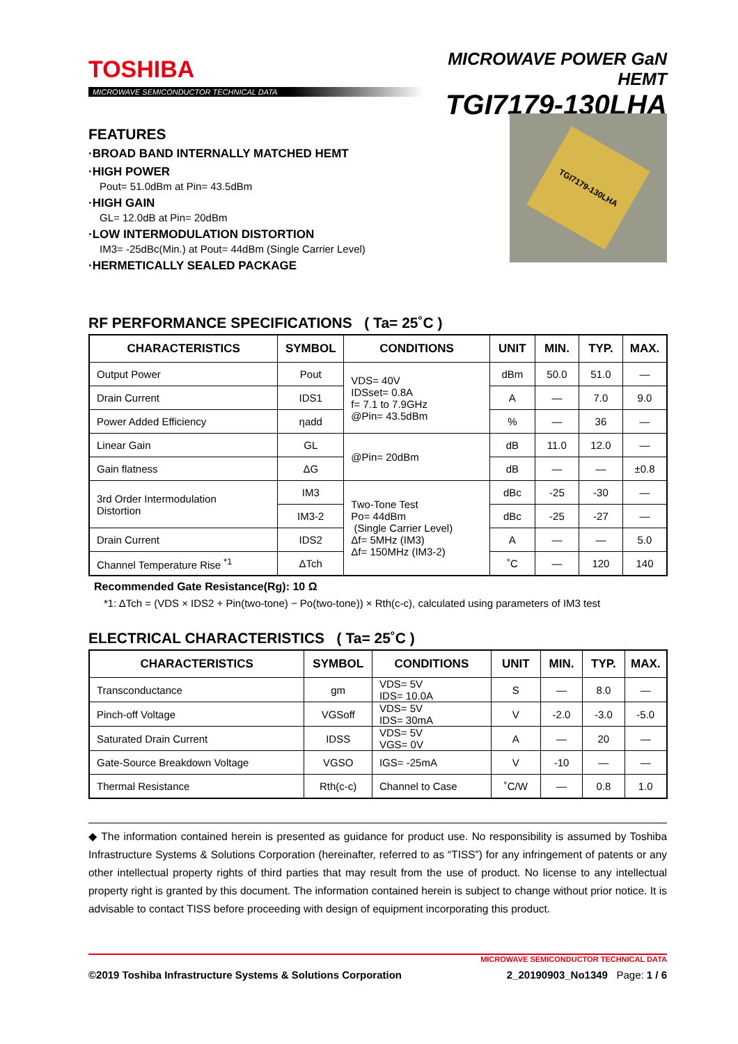TOSHIBA
MICROWAVE SEMICONDUCTOR TECHNICAL DATA
MICROWAVE POWER GaN HEMT
TGI7179-130LHA
FEATURES
·BROAD BAND INTERNALLY MATCHED HEMT
·HIGH POWER
Pout= 51.0dBm at Pin= 43.5dBm
·HIGH GAIN
GL= 12.0dB at Pin= 20dBm
·LOW INTERMODULATION DISTORTION
IM3= -25dBc(Min.) at Pout= 44dBm (Single Carrier Level)
·HERMETICALLY SEALED PACKAGE
TGI7179-130LHA
RF PERFORMANCE SPECIFICATIONS ( Ta= 25˚C )
| CHARACTERISTICS | SYMBOL | CONDITIONS | UNIT | MIN. | TYP. | MAX. |
| --- | --- | --- | --- | --- | --- | --- |
| Output Power | Pout | VDS= 40V IDSset= 0.8A f= 7.1 to 7.9GHz @Pin= 43.5dBm | dBm | 50.0 | 51.0 | — |
| Drain Current | IDS1 | | A | — | 7.0 | 9.0 |
| Power Added Efficiency | ηadd | | % | — | 36 | — |
| Linear Gain | GL | @Pin= 20dBm | dB | 11.0 | 12.0 | — |
| Gain flatness | ΔG | | dB | — | — | ±0.8 |
| 3rd Order Intermodulation Distortion | IM3 | Two-Tone Test Po= 44dBm (Single Carrier Level) Δf= 5MHz (IM3) Δf= 150MHz (IM3-2) | dBc | -25 | -30 | — |
| | IM3-2 | | dBc | -25 | -27 | — |
| Drain Current | IDS2 | | A | — | — | 5.0 |
| Channel Temperature Rise <sup>*1</sup> | ΔTch | | ˚C | — | 120 | 140 |
Recommended Gate Resistance(Rg): 10 Ω
*1: ΔTch = (VDS × IDS2 + Pin(two-tone) − Po(two-tone)) × Rth(c-c), calculated using parameters of IM3 test
ELECTRICAL CHARACTERISTICS ( Ta= 25˚C )
| CHARACTERISTICS | SYMBOL | CONDITIONS | UNIT | MIN. | TYP. | MAX. |
| --- | --- | --- | --- | --- | --- | --- |
| Transconductance | gm | VDS= 5V IDS= 10.0A | S | — | 8.0 | — |
| Pinch-off Voltage | VGSoff | VDS= 5V IDS= 30mA | V | -2.0 | -3.0 | -5.0 |
| Saturated Drain Current | IDSS | VDS= 5V VGS= 0V | A | — | 20 | — |
| Gate-Source Breakdown Voltage | VGSO | IGS= -25mA | V | -10 | — | — |
| Thermal Resistance | Rth(c-c) | Channel to Case | ˚C/W | — | 0.8 | 1.0 |
◆ The information contained herein is presented as guidance for product use. No responsibility is assumed by Toshiba Infrastructure Systems & Solutions Corporation (hereinafter, referred to as “TISS”) for any infringement of patents or any other intellectual property rights of third parties that may result from the use of product. No license to any intellectual property right is granted by this document. The information contained herein is subject to change without prior notice. It is advisable to contact TISS before proceeding with design of equipment incorporating this product.
MICROWAVE SEMICONDUCTOR TECHNICAL DATA
©2019 Toshiba Infrastructure Systems & Solutions Corporation 2_20190903_No1349 Page: 1 / 6